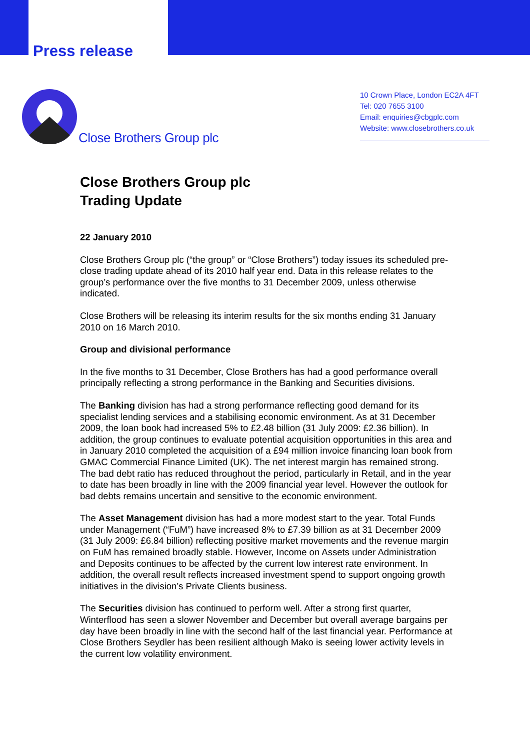Press release
Close Brothers Group plc
10 Crown Place, London EC2A 4FT
Tel: 020 7655 3100
Email: enquiries@cbgplc.com
Website: www.closebrothers.co.uk
Close Brothers Group plc
Trading Update
22 January 2010
Close Brothers Group plc (“the group” or “Close Brothers”) today issues its scheduled pre-close trading update ahead of its 2010 half year end. Data in this release relates to the group’s performance over the five months to 31 December 2009, unless otherwise indicated.
Close Brothers will be releasing its interim results for the six months ending 31 January 2010 on 16 March 2010.
Group and divisional performance
In the five months to 31 December, Close Brothers has had a good performance overall principally reflecting a strong performance in the Banking and Securities divisions.
The Banking division has had a strong performance reflecting good demand for its specialist lending services and a stabilising economic environment. As at 31 December 2009, the loan book had increased 5% to £2.48 billion (31 July 2009: £2.36 billion). In addition, the group continues to evaluate potential acquisition opportunities in this area and in January 2010 completed the acquisition of a £94 million invoice financing loan book from GMAC Commercial Finance Limited (UK). The net interest margin has remained strong. The bad debt ratio has reduced throughout the period, particularly in Retail, and in the year to date has been broadly in line with the 2009 financial year level. However the outlook for bad debts remains uncertain and sensitive to the economic environment.
The Asset Management division has had a more modest start to the year. Total Funds under Management (“FuM”) have increased 8% to £7.39 billion as at 31 December 2009 (31 July 2009: £6.84 billion) reflecting positive market movements and the revenue margin on FuM has remained broadly stable. However, Income on Assets under Administration and Deposits continues to be affected by the current low interest rate environment. In addition, the overall result reflects increased investment spend to support ongoing growth initiatives in the division’s Private Clients business.
The Securities division has continued to perform well. After a strong first quarter, Winterflood has seen a slower November and December but overall average bargains per day have been broadly in line with the second half of the last financial year. Performance at Close Brothers Seydler has been resilient although Mako is seeing lower activity levels in the current low volatility environment.